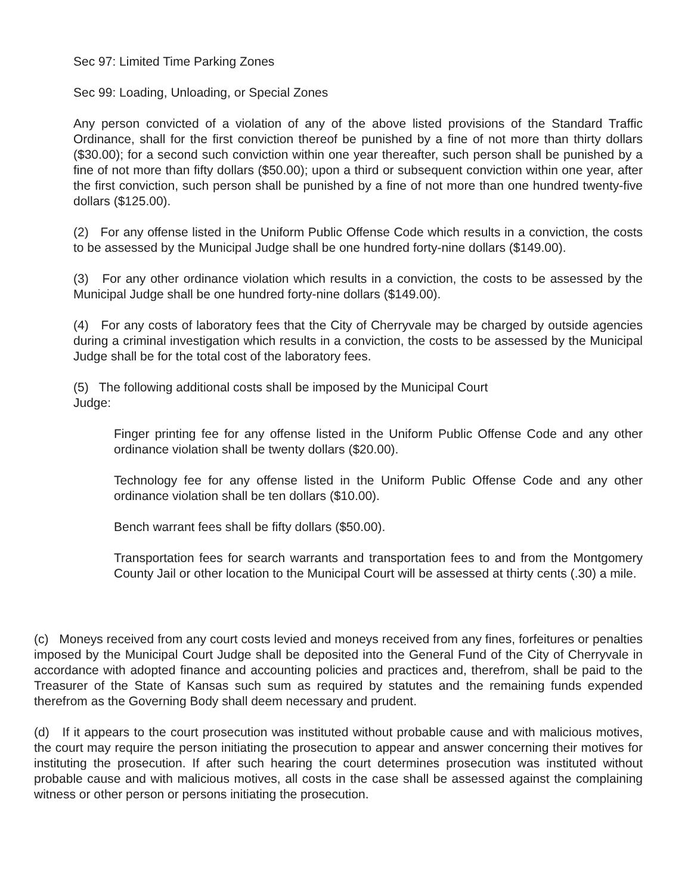Sec 97: Limited Time Parking Zones
Sec 99: Loading, Unloading, or Special Zones
Any person convicted of a violation of any of the above listed provisions of the Standard Traffic Ordinance, shall for the first conviction thereof be punished by a fine of not more than thirty dollars ($30.00); for a second such conviction within one year thereafter, such person shall be punished by a fine of not more than fifty dollars ($50.00); upon a third or subsequent conviction within one year, after the first conviction, such person shall be punished by a fine of not more than one hundred twenty-five dollars ($125.00).
(2) For any offense listed in the Uniform Public Offense Code which results in a conviction, the costs to be assessed by the Municipal Judge shall be one hundred forty-nine dollars ($149.00).
(3) For any other ordinance violation which results in a conviction, the costs to be assessed by the Municipal Judge shall be one hundred forty-nine dollars ($149.00).
(4) For any costs of laboratory fees that the City of Cherryvale may be charged by outside agencies during a criminal investigation which results in a conviction, the costs to be assessed by the Municipal Judge shall be for the total cost of the laboratory fees.
(5) The following additional costs shall be imposed by the Municipal Court
Judge:
Finger printing fee for any offense listed in the Uniform Public Offense Code and any other ordinance violation shall be twenty dollars ($20.00).
Technology fee for any offense listed in the Uniform Public Offense Code and any other ordinance violation shall be ten dollars ($10.00).
Bench warrant fees shall be fifty dollars ($50.00).
Transportation fees for search warrants and transportation fees to and from the Montgomery County Jail or other location to the Municipal Court will be assessed at thirty cents (.30) a mile.
(c) Moneys received from any court costs levied and moneys received from any fines, forfeitures or penalties imposed by the Municipal Court Judge shall be deposited into the General Fund of the City of Cherryvale in accordance with adopted finance and accounting policies and practices and, therefrom, shall be paid to the Treasurer of the State of Kansas such sum as required by statutes and the remaining funds expended therefrom as the Governing Body shall deem necessary and prudent.
(d) If it appears to the court prosecution was instituted without probable cause and with malicious motives, the court may require the person initiating the prosecution to appear and answer concerning their motives for instituting the prosecution. If after such hearing the court determines prosecution was instituted without probable cause and with malicious motives, all costs in the case shall be assessed against the complaining witness or other person or persons initiating the prosecution.